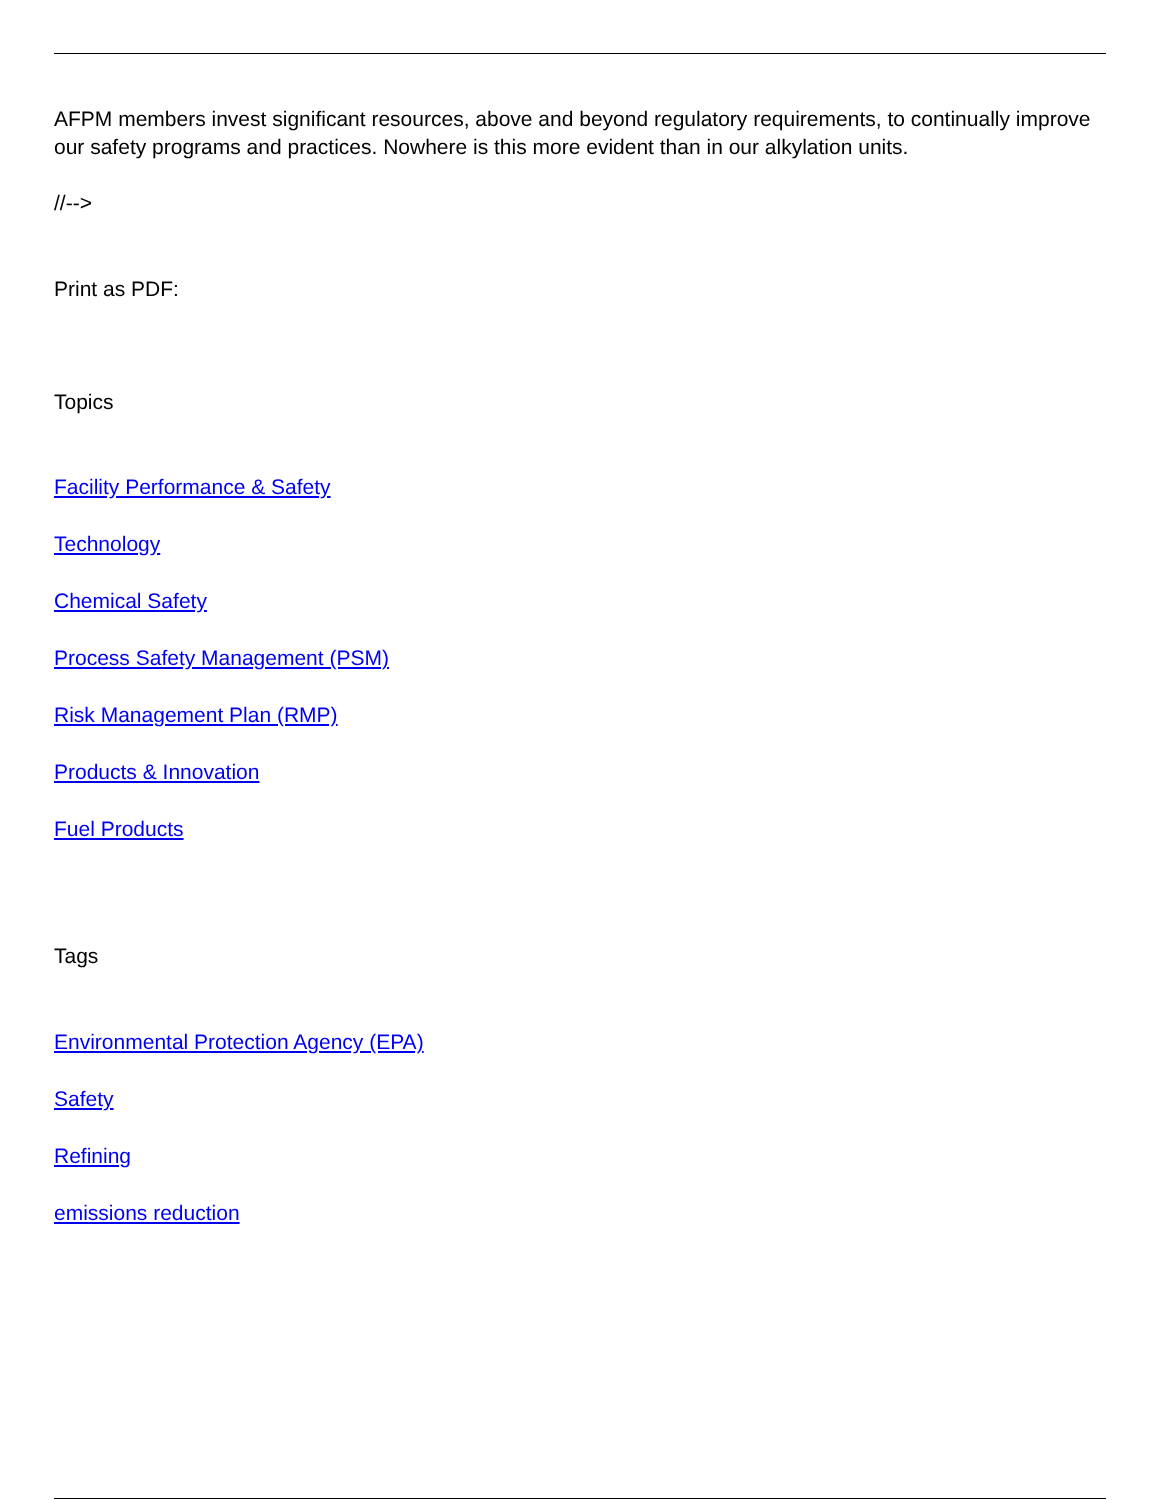AFPM members invest significant resources, above and beyond regulatory requirements, to continually improve our safety programs and practices. Nowhere is this more evident than in our alkylation units.
//-->
Print as PDF:
Topics
Facility Performance & Safety
Technology
Chemical Safety
Process Safety Management (PSM)
Risk Management Plan (RMP)
Products & Innovation
Fuel Products
Tags
Environmental Protection Agency (EPA)
Safety
Refining
emissions reduction